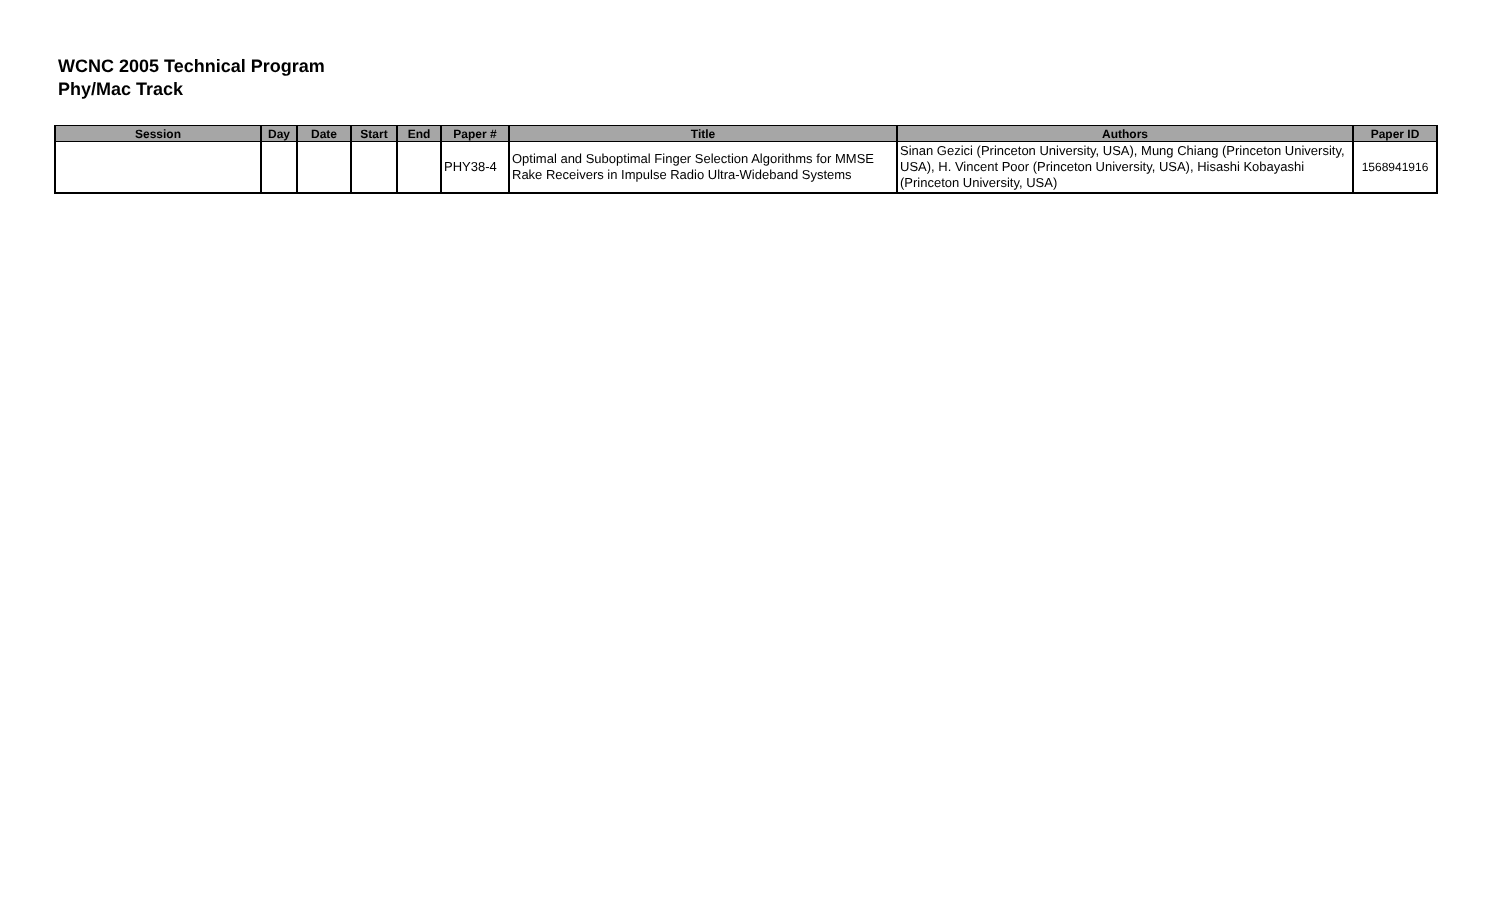WCNC 2005 Technical Program
Phy/Mac Track
| Session | Day | Date | Start | End | Paper # | Title | Authors | Paper ID |
| --- | --- | --- | --- | --- | --- | --- | --- | --- |
| | | | | | PHY38-4 | Optimal and Suboptimal Finger Selection Algorithms for MMSE Rake Receivers in Impulse Radio Ultra-Wideband Systems | Sinan Gezici (Princeton University, USA), Mung Chiang (Princeton University, USA), H. Vincent Poor (Princeton University, USA), Hisashi Kobayashi (Princeton University, USA) | 1568941916 |